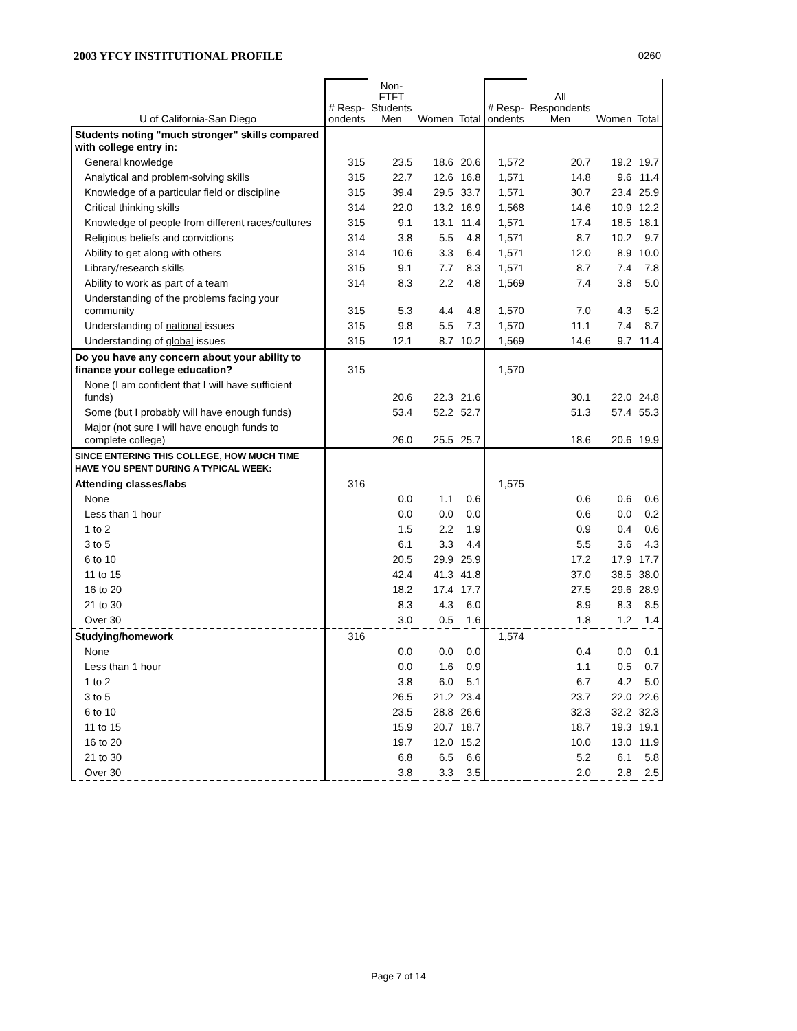2003 YFCY INSTITUTIONAL PROFILE 0260
| U of California-San Diego | # Resp- ondents | Non-FTFT Students Men | Women | Total | # Resp- ondents | All Respondents Men | Women | Total |
| --- | --- | --- | --- | --- | --- | --- | --- | --- |
| Students noting "much stronger" skills compared with college entry in: | | | | | | | | |
| General knowledge | 315 | 23.5 | 18.6 | 20.6 | 1,572 | 20.7 | 19.2 | 19.7 |
| Analytical and problem-solving skills | 315 | 22.7 | 12.6 | 16.8 | 1,571 | 14.8 | 9.6 | 11.4 |
| Knowledge of a particular field or discipline | 315 | 39.4 | 29.5 | 33.7 | 1,571 | 30.7 | 23.4 | 25.9 |
| Critical thinking skills | 314 | 22.0 | 13.2 | 16.9 | 1,568 | 14.6 | 10.9 | 12.2 |
| Knowledge of people from different races/cultures | 315 | 9.1 | 13.1 | 11.4 | 1,571 | 17.4 | 18.5 | 18.1 |
| Religious beliefs and convictions | 314 | 3.8 | 5.5 | 4.8 | 1,571 | 8.7 | 10.2 | 9.7 |
| Ability to get along with others | 314 | 10.6 | 3.3 | 6.4 | 1,571 | 12.0 | 8.9 | 10.0 |
| Library/research skills | 315 | 9.1 | 7.7 | 8.3 | 1,571 | 8.7 | 7.4 | 7.8 |
| Ability to work as part of a team | 314 | 8.3 | 2.2 | 4.8 | 1,569 | 7.4 | 3.8 | 5.0 |
| Understanding of the problems facing your community | 315 | 5.3 | 4.4 | 4.8 | 1,570 | 7.0 | 4.3 | 5.2 |
| Understanding of national issues | 315 | 9.8 | 5.5 | 7.3 | 1,570 | 11.1 | 7.4 | 8.7 |
| Understanding of global issues | 315 | 12.1 | 8.7 | 10.2 | 1,569 | 14.6 | 9.7 | 11.4 |
| Do you have any concern about your ability to finance your college education? | 315 | | | | 1,570 | | | |
| None (I am confident that I will have sufficient funds) | | 20.6 | 22.3 | 21.6 | | 30.1 | 22.0 | 24.8 |
| Some (but I probably will have enough funds) | | 53.4 | 52.2 | 52.7 | | 51.3 | 57.4 | 55.3 |
| Major (not sure I will have enough funds to complete college) | | 26.0 | 25.5 | 25.7 | | 18.6 | 20.6 | 19.9 |
| SINCE ENTERING THIS COLLEGE, HOW MUCH TIME HAVE YOU SPENT DURING A TYPICAL WEEK: | | | | | | | | |
| Attending classes/labs | 316 | | | | 1,575 | | | |
| None | | 0.0 | 1.1 | 0.6 | | 0.6 | 0.6 | 0.6 |
| Less than 1 hour | | 0.0 | 0.0 | 0.0 | | 0.6 | 0.0 | 0.2 |
| 1 to 2 | | 1.5 | 2.2 | 1.9 | | 0.9 | 0.4 | 0.6 |
| 3 to 5 | | 6.1 | 3.3 | 4.4 | | 5.5 | 3.6 | 4.3 |
| 6 to 10 | | 20.5 | 29.9 | 25.9 | | 17.2 | 17.9 | 17.7 |
| 11 to 15 | | 42.4 | 41.3 | 41.8 | | 37.0 | 38.5 | 38.0 |
| 16 to 20 | | 18.2 | 17.4 | 17.7 | | 27.5 | 29.6 | 28.9 |
| 21 to 30 | | 8.3 | 4.3 | 6.0 | | 8.9 | 8.3 | 8.5 |
| Over 30 | | 3.0 | 0.5 | 1.6 | | 1.8 | 1.2 | 1.4 |
| Studying/homework | 316 | | | | 1,574 | | | |
| None | | 0.0 | 0.0 | 0.0 | | 0.4 | 0.0 | 0.1 |
| Less than 1 hour | | 0.0 | 1.6 | 0.9 | | 1.1 | 0.5 | 0.7 |
| 1 to 2 | | 3.8 | 6.0 | 5.1 | | 6.7 | 4.2 | 5.0 |
| 3 to 5 | | 26.5 | 21.2 | 23.4 | | 23.7 | 22.0 | 22.6 |
| 6 to 10 | | 23.5 | 28.8 | 26.6 | | 32.3 | 32.2 | 32.3 |
| 11 to 15 | | 15.9 | 20.7 | 18.7 | | 18.7 | 19.3 | 19.1 |
| 16 to 20 | | 19.7 | 12.0 | 15.2 | | 10.0 | 13.0 | 11.9 |
| 21 to 30 | | 6.8 | 6.5 | 6.6 | | 5.2 | 6.1 | 5.8 |
| Over 30 | | 3.8 | 3.3 | 3.5 | | 2.0 | 2.8 | 2.5 |
Page 7 of 14